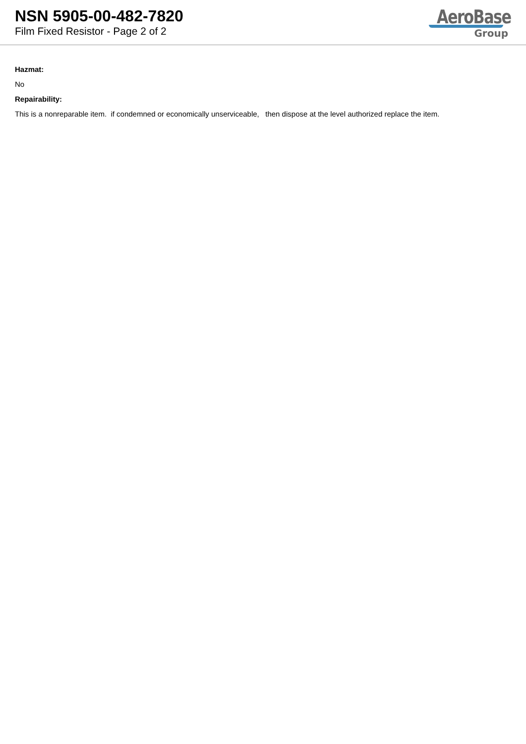NSN 5905-00-482-7820
Film Fixed Resistor - Page 2 of 2
AeroBase
Group
Hazmat:
No
Repairability:
This is a nonreparable item. if condemned or economically unserviceable, then dispose at the level authorized replace the item.